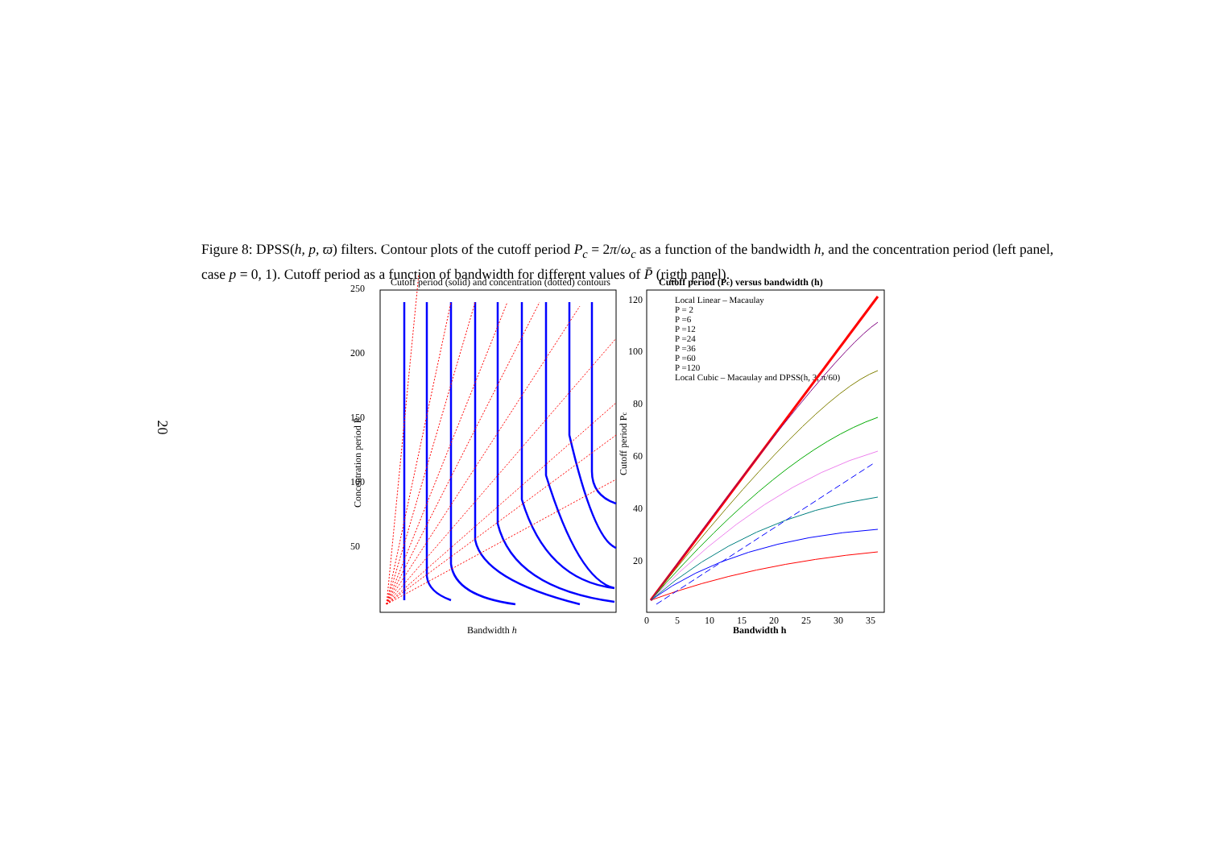Figure 8: DPSS(h, p, ϖ) filters. Contour plots of the cutoff period P<sub>c</sub> = 2π/ω<sub>c</sub> as a function of the bandwidth h, and the concentration period (left panel, case p = 0, 1). Cutoff period as a function of bandwidth for different values of P̄ (rigth panel).
20
Cutoff period (solid) and concentration (dotted) contours
250
200
150
100
50
Bandwidth h
Concentration period P̄
Cutoff period (Pc) versus bandwidth (h)
Local Linear – Macaulay
P = 2
P =6
P =12
P =24
P =36
P =60
P =120
Local Cubic – Macaulay and DPSS(h, 3, π/60)
120
100
80
60
40
20
0
5
10
15
20
25
30
35
Bandwidth h
Cutoff period Pc